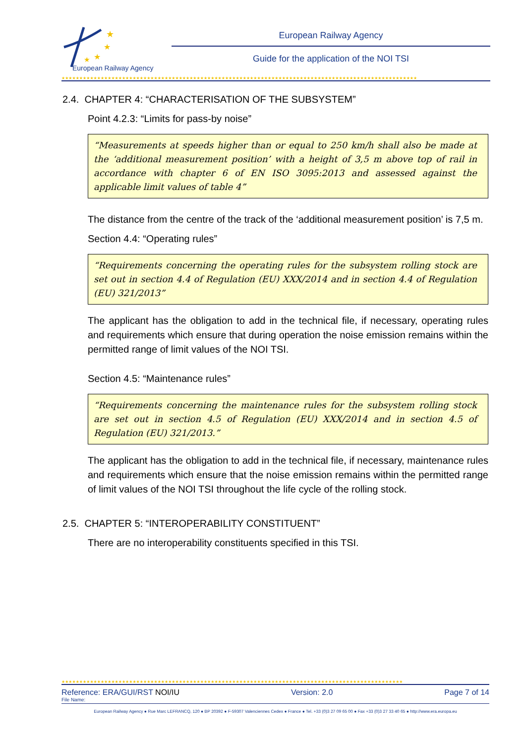★
★
★
★
European Railway Agency
European Railway Agency
Guide for the application of the NOI TSI
★★★★★★★★★★★★★★★★★★★★★★★★★★★★★★★★★★★★★★★★★★★★★★★★★★★★★★★★★★★★★★★★★★★★★★★★★★★★★★★★★★★★★★★★★★★★★★★★★★★★
2.4. CHAPTER 4: “CHARACTERISATION OF THE SUBSYSTEM”
Point 4.2.3: “Limits for pass-by noise”
“Measurements at speeds higher than or equal to 250 km/h shall also be made at the ‘additional measurement position’ with a height of 3,5 m above top of rail in accordance with chapter 6 of EN ISO 3095:2013 and assessed against the applicable limit values of table 4”
The distance from the centre of the track of the ‘additional measurement position’ is 7,5 m.
Section 4.4: “Operating rules”
“Requirements concerning the operating rules for the subsystem rolling stock are set out in section 4.4 of Regulation (EU) XXX/2014 and in section 4.4 of Regulation (EU) 321/2013”
The applicant has the obligation to add in the technical file, if necessary, operating rules and requirements which ensure that during operation the noise emission remains within the permitted range of limit values of the NOI TSI.
Section 4.5: “Maintenance rules”
“Requirements concerning the maintenance rules for the subsystem rolling stock are set out in section 4.5 of Regulation (EU) XXX/2014 and in section 4.5 of Regulation (EU) 321/2013.”
The applicant has the obligation to add in the technical file, if necessary, maintenance rules and requirements which ensure that the noise emission remains within the permitted range of limit values of the NOI TSI throughout the life cycle of the rolling stock.
2.5. CHAPTER 5: “INTEROPERABILITY CONSTITUENT”
There are no interoperability constituents specified in this TSI.
★★★★★★★★★★★★★★★★★★★★★★★★★★★★★★★★★★★★★★★★★★★★★★★★★★★★★★★★★★★★★★★★★★★★★★★★★★★★★★★★★★★★★★★★★★★★★★★★
Reference: ERA/GUI/RST NOI/IU Version: 2.0 Page 7 of 14
File Name:
European Railway Agency ● Rue Marc LEFRANCQ, 120 ● BP 20392 ● F-59307 Valenciennes Cedex ● France ● Tel. +33 (0)3 27 09 65 00 ● Fax +33 (0)3 27 33 40 65 ● http://www.era.europa.eu